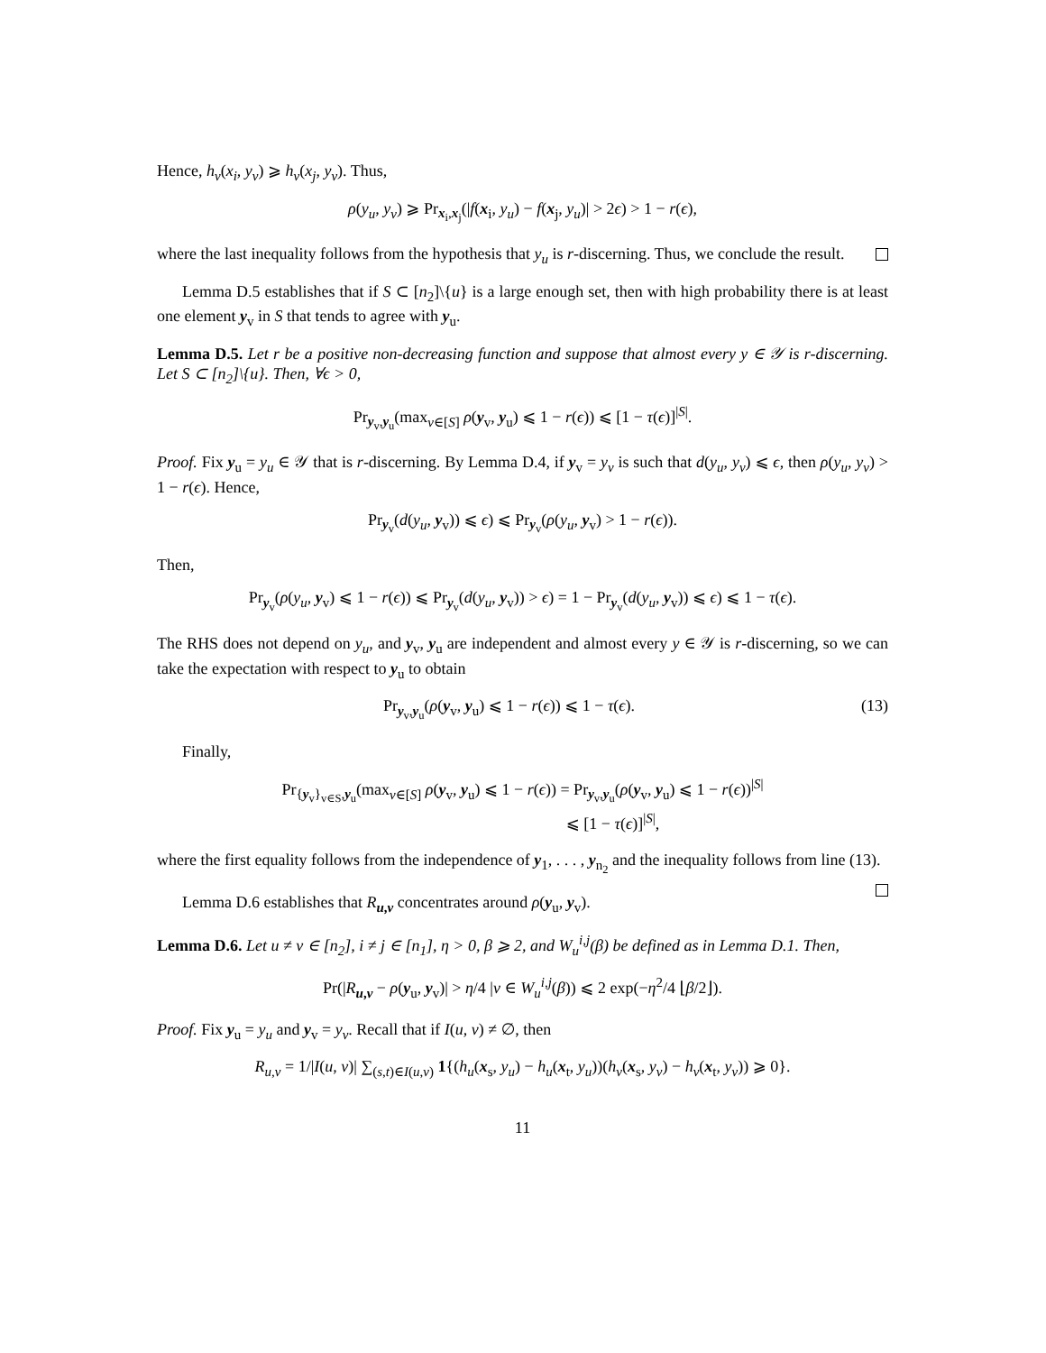Hence, h<sub>v</sub>(x<sub>i</sub>, y<sub>v</sub>) ⩾ h<sub>v</sub>(x<sub>j</sub>, y<sub>v</sub>). Thus,
ρ(y<sub>u</sub>, y<sub>v</sub>) ⩾ Pr<sub>x<sub>i</sub>,x<sub>j</sub></sub>(|f(x<sub>i</sub>, y<sub>u</sub>) − f(x<sub>j</sub>, y<sub>u</sub>)| > 2ϵ) > 1 − r(ϵ),
where the last inequality follows from the hypothesis that y<sub>u</sub> is r-discerning. Thus, we conclude the result.
Lemma D.5 establishes that if S ⊂ [n<sub>2</sub>]\{u} is a large enough set, then with high probability there is at least one element y<sub>v</sub> in S that tends to agree with y<sub>u</sub>.
Lemma D.5. Let r be a positive non-decreasing function and suppose that almost every y ∈ 𝒴 is r-discerning. Let S ⊂ [n<sub>2</sub>]\{u}. Then, ∀ϵ > 0,
Pr<sub>y<sub>v</sub>,y<sub>u</sub></sub>(max<sub>v∈[S]</sub> ρ(y<sub>v</sub>, y<sub>u</sub>) ⩽ 1 − r(ϵ)) ⩽ [1 − τ(ϵ)]<sup>|S|</sup>.
Proof. Fix y<sub>u</sub> = y<sub>u</sub> ∈ 𝒴 that is r-discerning. By Lemma D.4, if y<sub>v</sub> = y<sub>v</sub> is such that d(y<sub>u</sub>, y<sub>v</sub>) ⩽ ϵ, then ρ(y<sub>u</sub>, y<sub>v</sub>) > 1 − r(ϵ). Hence,
Pr<sub>y<sub>v</sub></sub>(d(y<sub>u</sub>, y<sub>v</sub>)) ⩽ ϵ) ⩽ Pr<sub>y<sub>v</sub></sub>(ρ(y<sub>u</sub>, y<sub>v</sub>) > 1 − r(ϵ)).
Then,
Pr<sub>y<sub>v</sub></sub>(ρ(y<sub>u</sub>, y<sub>v</sub>) ⩽ 1 − r(ϵ)) ⩽ Pr<sub>y<sub>v</sub></sub>(d(y<sub>u</sub>, y<sub>v</sub>)) > ϵ) = 1 − Pr<sub>y<sub>v</sub></sub>(d(y<sub>u</sub>, y<sub>v</sub>)) ⩽ ϵ) ⩽ 1 − τ(ϵ).
The RHS does not depend on y<sub>u</sub>, and y<sub>v</sub>, y<sub>u</sub> are independent and almost every y ∈ 𝒴 is r-discerning, so we can take the expectation with respect to y<sub>u</sub> to obtain
Pr<sub>y<sub>v</sub>,y<sub>u</sub></sub>(ρ(y<sub>v</sub>, y<sub>u</sub>) ⩽ 1 − r(ϵ)) ⩽ 1 − τ(ϵ). (13)
Finally,
Pr<sub>{y<sub>v</sub>}<sub>v∈S</sub>,y<sub>u</sub></sub>(max<sub>v∈[S]</sub> ρ(y<sub>v</sub>, y<sub>u</sub>) ⩽ 1 − r(ϵ)) = Pr<sub>y<sub>v</sub>,y<sub>u</sub></sub>(ρ(y<sub>v</sub>, y<sub>u</sub>) ⩽ 1 − r(ϵ))<sup>|S|</sup>
⩽ [1 − τ(ϵ)]<sup>|S|</sup>,
where the first equality follows from the independence of y<sub>1</sub>, . . . , y<sub>n<sub>2</sub></sub> and the inequality follows from line (13).
Lemma D.6 establishes that R<sub>u,v</sub> concentrates around ρ(y<sub>u</sub>, y<sub>v</sub>).
Lemma D.6. Let u ≠ v ∈ [n<sub>2</sub>], i ≠ j ∈ [n<sub>1</sub>], η > 0, β ⩾ 2, and W<sub>u</sub><sup>i,j</sup>(β) be defined as in Lemma D.1. Then,
Pr(|R<sub>u,v</sub> − ρ(y<sub>u</sub>, y<sub>v</sub>)| > η/4 |v ∈ W<sub>u</sub><sup>i,j</sup>(β)) ⩽ 2 exp(−η<sup>2</sup>/4 ⌊β/2⌋).
Proof. Fix y<sub>u</sub> = y<sub>u</sub> and y<sub>v</sub> = y<sub>v</sub>. Recall that if I(u, v) ≠ ∅, then
R<sub>u,v</sub> = 1/|I(u, v)| ∑<sub>(s,t)∈I(u,v)</sub> 1{(h<sub>u</sub>(x<sub>s</sub>, y<sub>u</sub>) − h<sub>u</sub>(x<sub>t</sub>, y<sub>u</sub>))(h<sub>v</sub>(x<sub>s</sub>, y<sub>v</sub>) − h<sub>v</sub>(x<sub>t</sub>, y<sub>v</sub>)) ⩾ 0}.
11